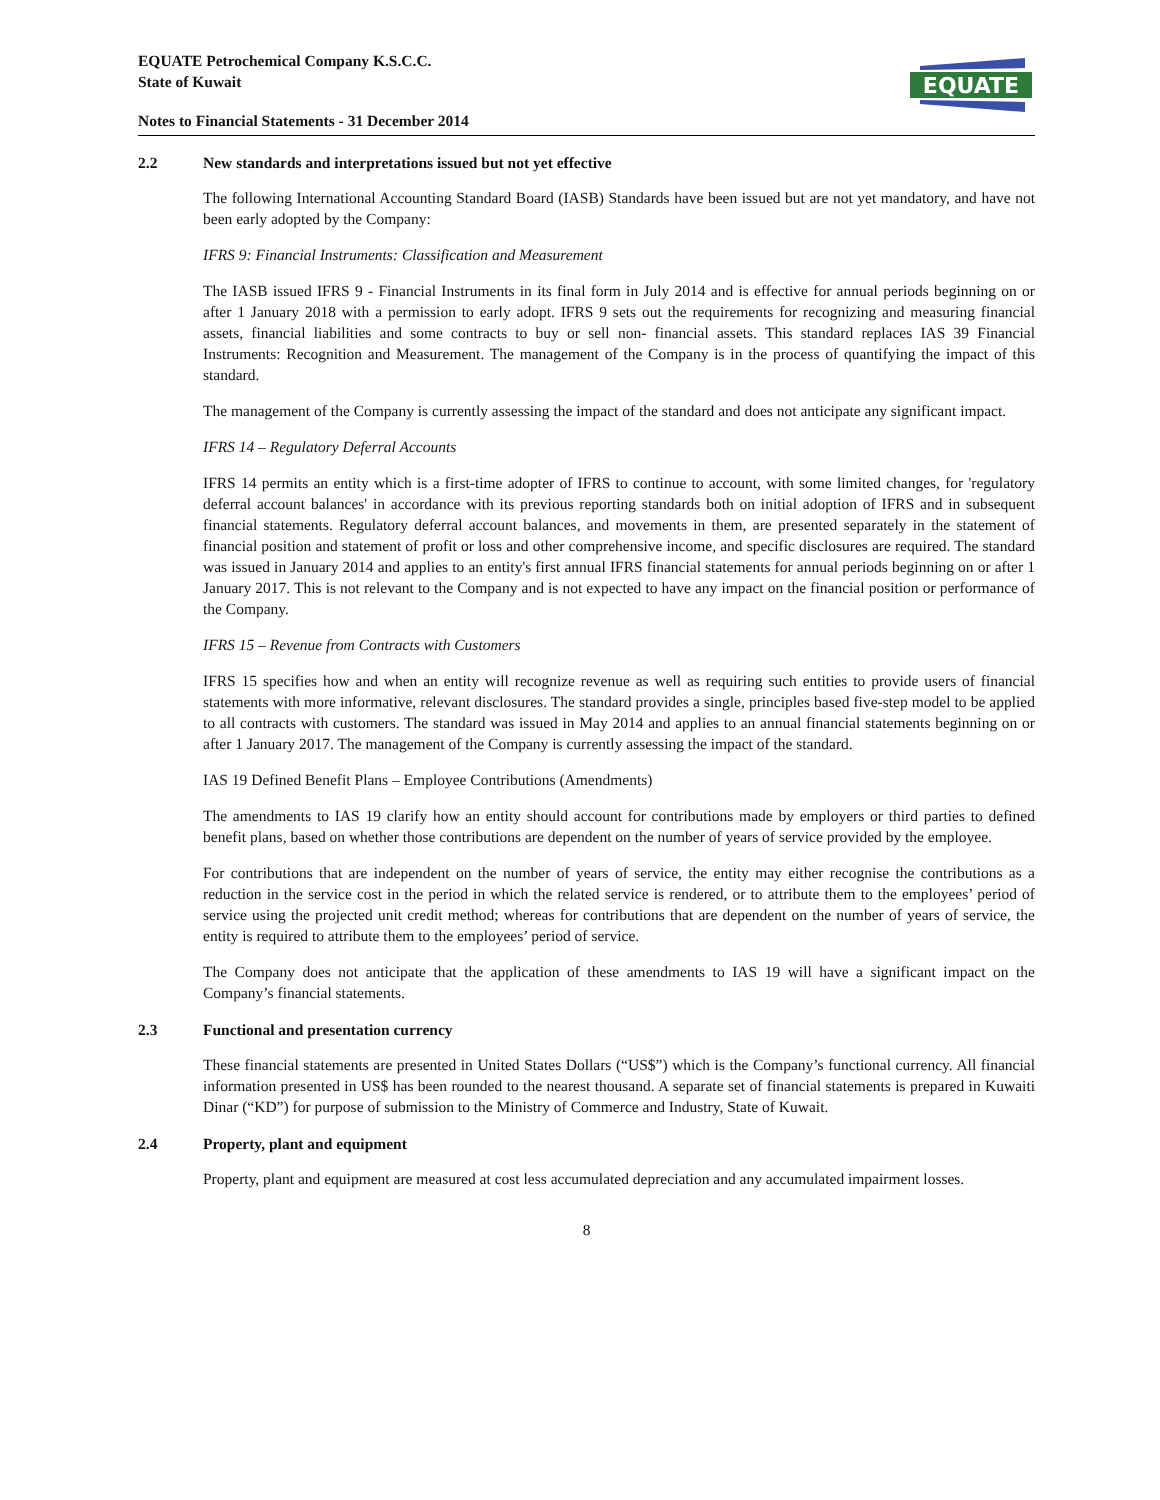EQUATE Petrochemical Company K.S.C.C.
State of Kuwait
Notes to Financial Statements - 31 December 2014
EQUATE
2.2 New standards and interpretations issued but not yet effective
The following International Accounting Standard Board (IASB) Standards have been issued but are not yet mandatory, and have not been early adopted by the Company:
IFRS 9: Financial Instruments: Classification and Measurement
The IASB issued IFRS 9 - Financial Instruments in its final form in July 2014 and is effective for annual periods beginning on or after 1 January 2018 with a permission to early adopt. IFRS 9 sets out the requirements for recognizing and measuring financial assets, financial liabilities and some contracts to buy or sell non- financial assets. This standard replaces IAS 39 Financial Instruments: Recognition and Measurement. The management of the Company is in the process of quantifying the impact of this standard.
The management of the Company is currently assessing the impact of the standard and does not anticipate any significant impact.
IFRS 14 – Regulatory Deferral Accounts
IFRS 14 permits an entity which is a first-time adopter of IFRS to continue to account, with some limited changes, for 'regulatory deferral account balances' in accordance with its previous reporting standards both on initial adoption of IFRS and in subsequent financial statements. Regulatory deferral account balances, and movements in them, are presented separately in the statement of financial position and statement of profit or loss and other comprehensive income, and specific disclosures are required. The standard was issued in January 2014 and applies to an entity's first annual IFRS financial statements for annual periods beginning on or after 1 January 2017. This is not relevant to the Company and is not expected to have any impact on the financial position or performance of the Company.
IFRS 15 – Revenue from Contracts with Customers
IFRS 15 specifies how and when an entity will recognize revenue as well as requiring such entities to provide users of financial statements with more informative, relevant disclosures. The standard provides a single, principles based five-step model to be applied to all contracts with customers. The standard was issued in May 2014 and applies to an annual financial statements beginning on or after 1 January 2017. The management of the Company is currently assessing the impact of the standard.
IAS 19 Defined Benefit Plans – Employee Contributions (Amendments)
The amendments to IAS 19 clarify how an entity should account for contributions made by employers or third parties to defined benefit plans, based on whether those contributions are dependent on the number of years of service provided by the employee.
For contributions that are independent on the number of years of service, the entity may either recognise the contributions as a reduction in the service cost in the period in which the related service is rendered, or to attribute them to the employees’ period of service using the projected unit credit method; whereas for contributions that are dependent on the number of years of service, the entity is required to attribute them to the employees’ period of service.
The Company does not anticipate that the application of these amendments to IAS 19 will have a significant impact on the Company’s financial statements.
2.3 Functional and presentation currency
These financial statements are presented in United States Dollars (“US$”) which is the Company’s functional currency. All financial information presented in US$ has been rounded to the nearest thousand. A separate set of financial statements is prepared in Kuwaiti Dinar (“KD”) for purpose of submission to the Ministry of Commerce and Industry, State of Kuwait.
2.4 Property, plant and equipment
Property, plant and equipment are measured at cost less accumulated depreciation and any accumulated impairment losses.
8